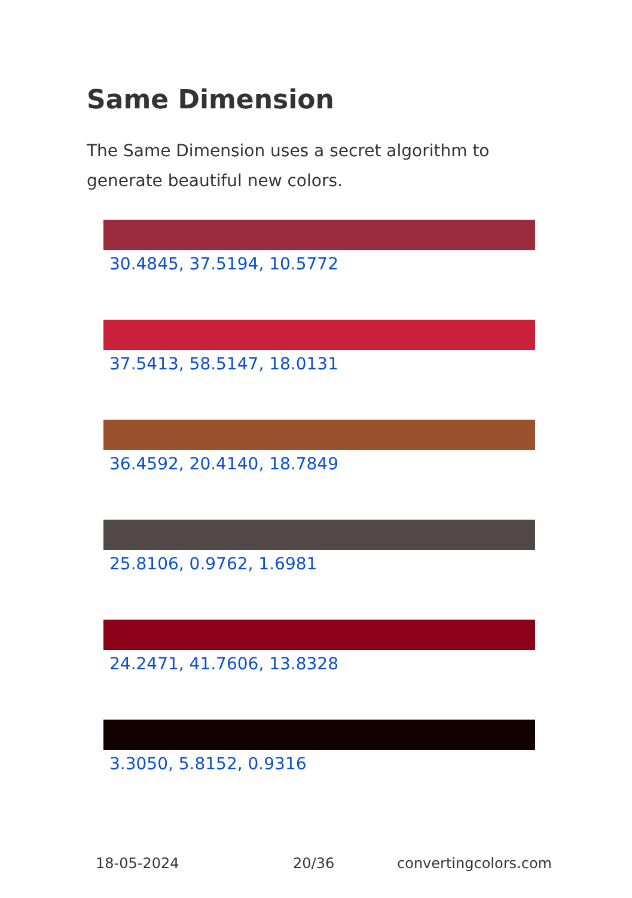Same Dimension
The Same Dimension uses a secret algorithm to generate beautiful new colors.
30.4845, 37.5194, 10.5772
37.5413, 58.5147, 18.0131
36.4592, 20.4140, 18.7849
25.8106, 0.9762, 1.6981
24.2471, 41.7606, 13.8328
3.3050, 5.8152, 0.9316
18-05-2024 20/36 convertingcolors.com